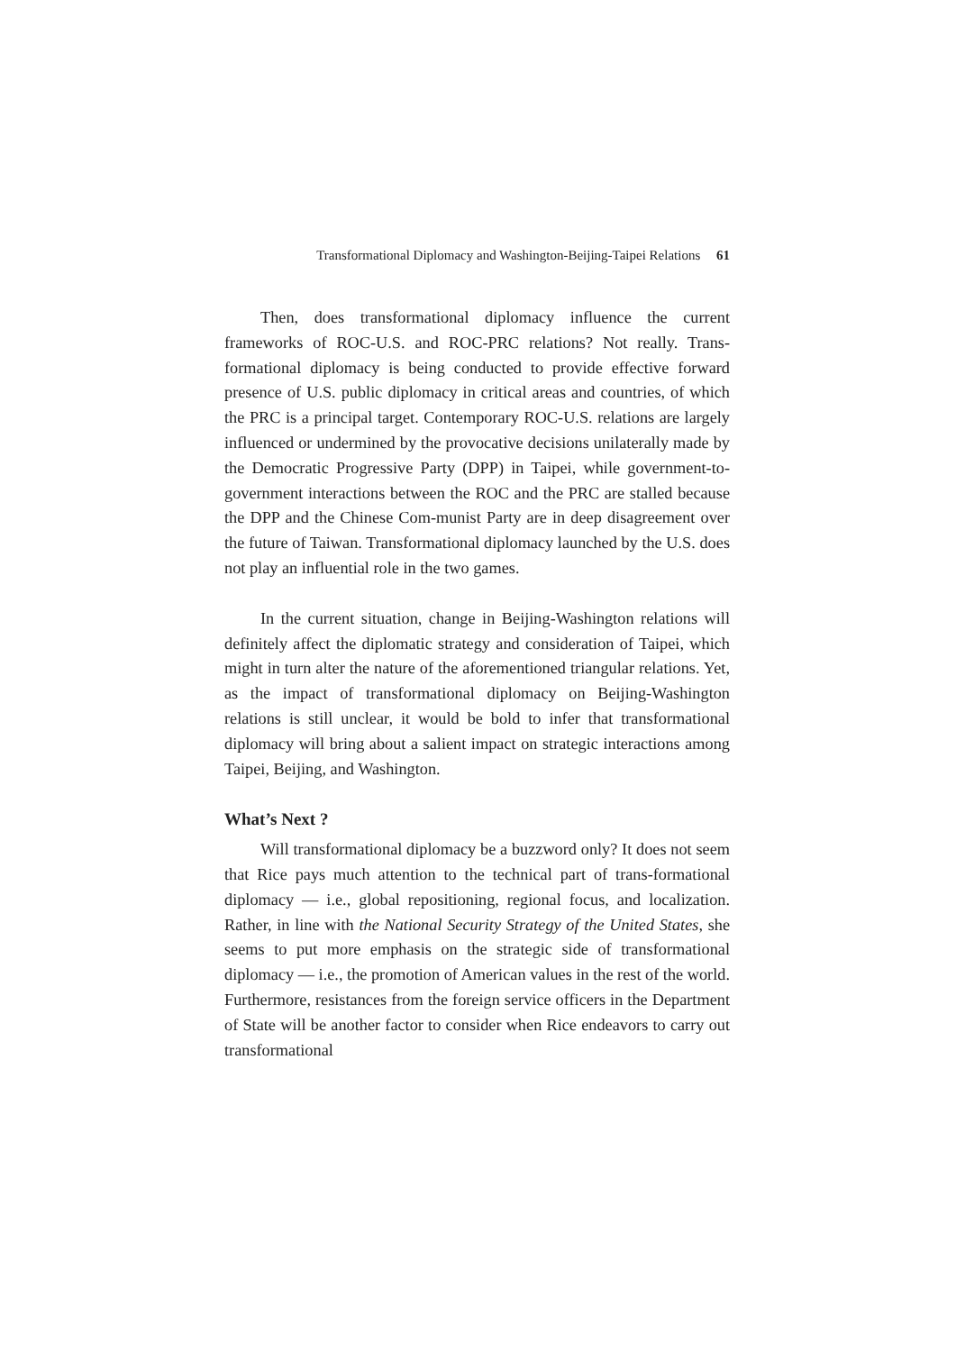Transformational Diplomacy and Washington-Beijing-Taipei Relations 61
Then, does transformational diplomacy influence the current frameworks of ROC-U.S. and ROC-PRC relations? Not really. Trans-formational diplomacy is being conducted to provide effective forward presence of U.S. public diplomacy in critical areas and countries, of which the PRC is a principal target. Contemporary ROC-U.S. relations are largely influenced or undermined by the provocative decisions unilaterally made by the Democratic Progressive Party (DPP) in Taipei, while government-to-government interactions between the ROC and the PRC are stalled because the DPP and the Chinese Com-munist Party are in deep disagreement over the future of Taiwan. Transformational diplomacy launched by the U.S. does not play an influential role in the two games.
In the current situation, change in Beijing-Washington relations will definitely affect the diplomatic strategy and consideration of Taipei, which might in turn alter the nature of the aforementioned triangular relations. Yet, as the impact of transformational diplomacy on Beijing-Washington relations is still unclear, it would be bold to infer that transformational diplomacy will bring about a salient impact on strategic interactions among Taipei, Beijing, and Washington.
What’s Next ?
Will transformational diplomacy be a buzzword only? It does not seem that Rice pays much attention to the technical part of trans-formational diplomacy — i.e., global repositioning, regional focus, and localization. Rather, in line with the National Security Strategy of the United States, she seems to put more emphasis on the strategic side of transformational diplomacy — i.e., the promotion of American values in the rest of the world. Furthermore, resistances from the foreign service officers in the Department of State will be another factor to consider when Rice endeavors to carry out transformational